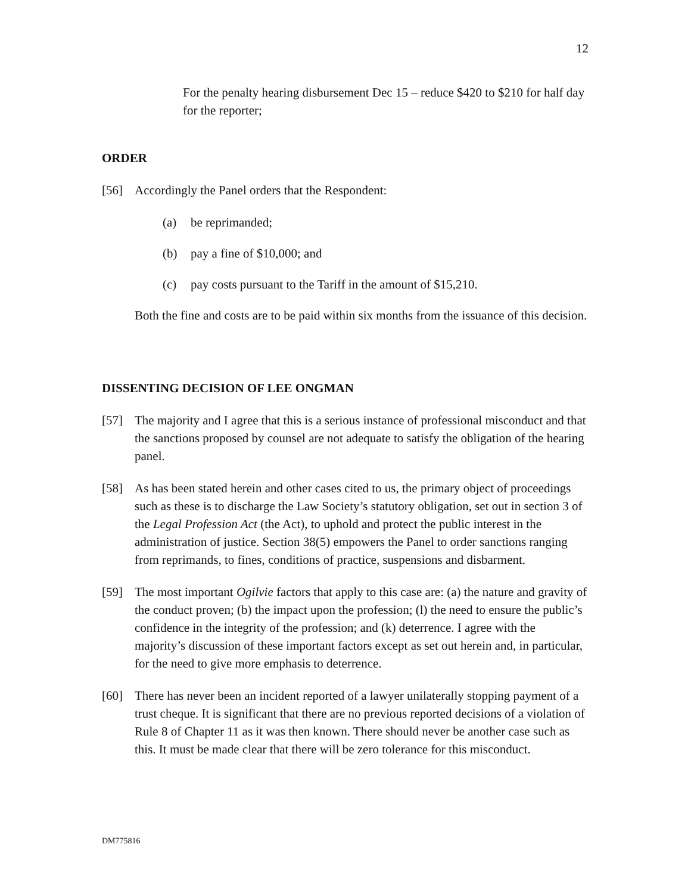12
For the penalty hearing disbursement Dec 15 – reduce $420 to $210 for half day for the reporter;
ORDER
[56] Accordingly the Panel orders that the Respondent:
(a) be reprimanded;
(b) pay a fine of $10,000; and
(c) pay costs pursuant to the Tariff in the amount of $15,210.
Both the fine and costs are to be paid within six months from the issuance of this decision.
DISSENTING DECISION OF LEE ONGMAN
[57] The majority and I agree that this is a serious instance of professional misconduct and that the sanctions proposed by counsel are not adequate to satisfy the obligation of the hearing panel.
[58] As has been stated herein and other cases cited to us, the primary object of proceedings such as these is to discharge the Law Society’s statutory obligation, set out in section 3 of the Legal Profession Act (the Act), to uphold and protect the public interest in the administration of justice. Section 38(5) empowers the Panel to order sanctions ranging from reprimands, to fines, conditions of practice, suspensions and disbarment.
[59] The most important Ogilvie factors that apply to this case are: (a) the nature and gravity of the conduct proven; (b) the impact upon the profession; (l) the need to ensure the public’s confidence in the integrity of the profession; and (k) deterrence. I agree with the majority’s discussion of these important factors except as set out herein and, in particular, for the need to give more emphasis to deterrence.
[60] There has never been an incident reported of a lawyer unilaterally stopping payment of a trust cheque. It is significant that there are no previous reported decisions of a violation of Rule 8 of Chapter 11 as it was then known. There should never be another case such as this. It must be made clear that there will be zero tolerance for this misconduct.
DM775816